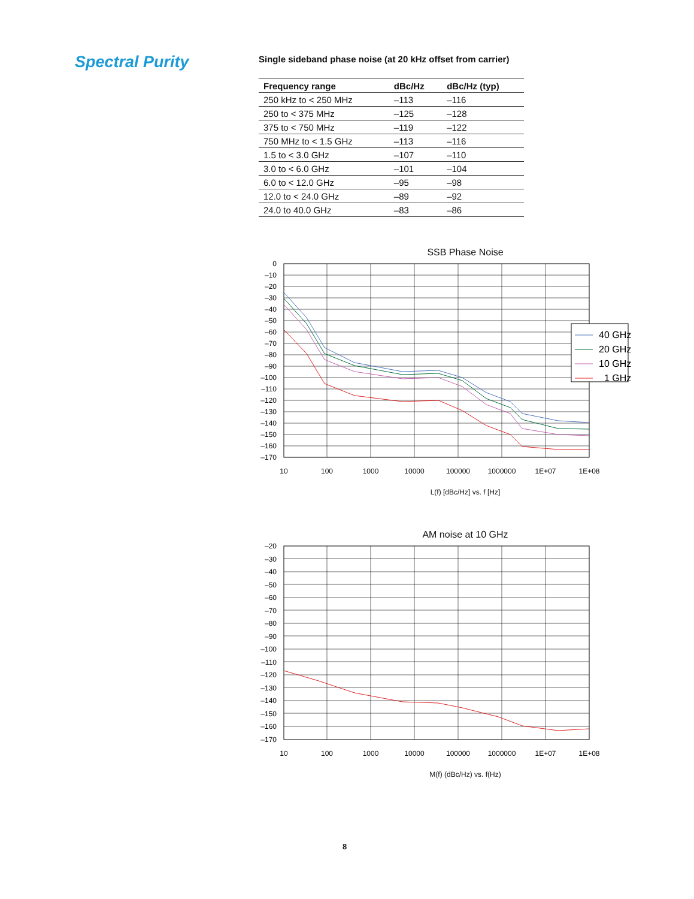Spectral Purity
Single sideband phase noise (at 20 kHz offset from carrier)
| Frequency range | dBc/Hz | dBc/Hz (typ) |
| --- | --- | --- |
| 250 kHz to < 250 MHz | –113 | –116 |
| 250 to < 375 MHz | –125 | –128 |
| 375 to < 750 MHz | –119 | –122 |
| 750 MHz to < 1.5 GHz | –113 | –116 |
| 1.5 to < 3.0 GHz | –107 | –110 |
| 3.0 to < 6.0 GHz | –101 | –104 |
| 6.0 to < 12.0 GHz | –95 | –98 |
| 12.0 to < 24.0 GHz | –89 | –92 |
| 24.0 to 40.0 GHz | –83 | –86 |
SSB Phase Noise
0
–10
–20
–30
–40
–50
–60
–70
–80
–90
–100
–110
–120
–130
–140
–150
–160
–170
40 GHz
20 GHz
10 GHz
1 GHz
10
100
1000
10000
100000
1000000
1E+07
1E+08
L(f) [dBc/Hz] vs. f [Hz]
AM noise at 10 GHz
–20
–30
–40
–50
–60
–70
–80
–90
–100
–110
–120
–130
–140
–150
–160
–170
10
100
1000
10000
100000
1000000
1E+07
1E+08
M(f) (dBc/Hz) vs. f(Hz)
8